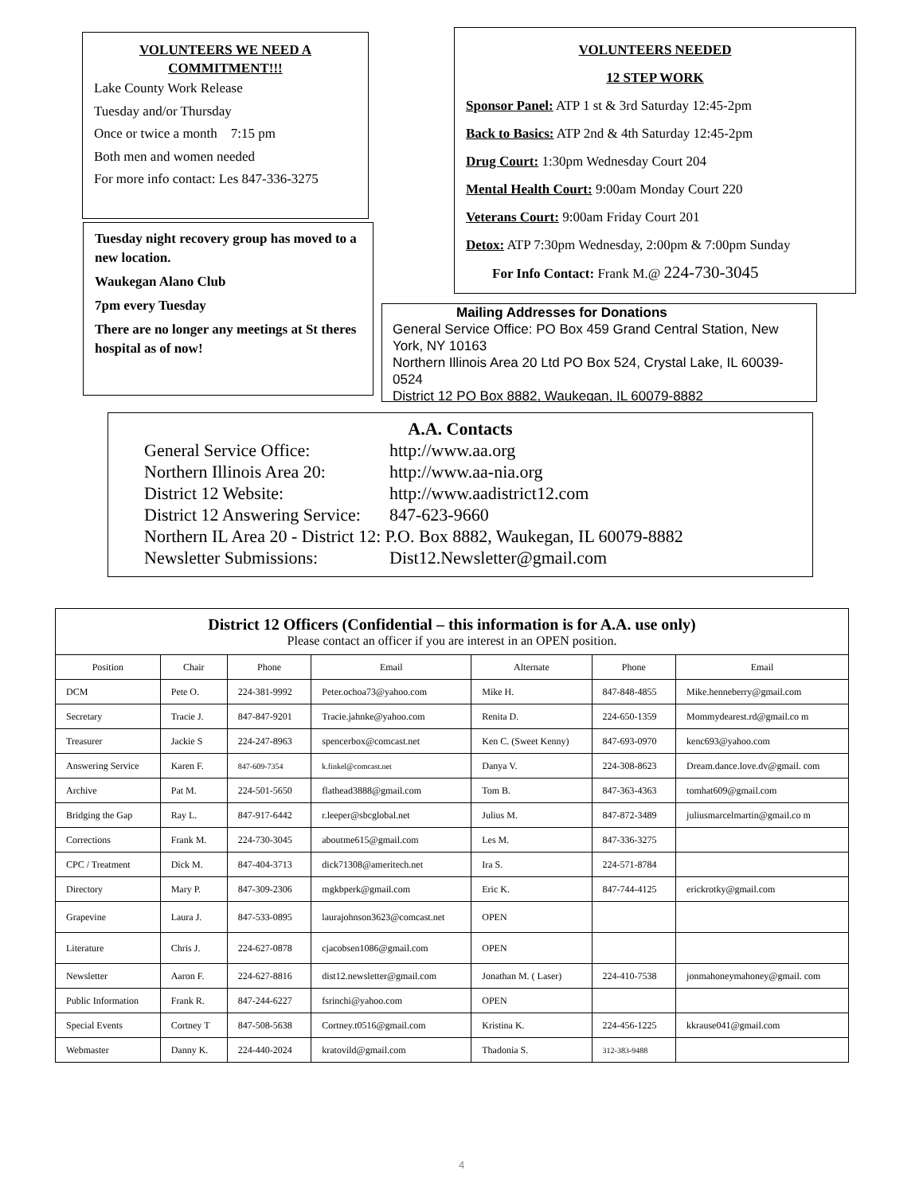VOLUNTEERS WE NEED A
COMMITMENT!!!
Lake County Work Release
Tuesday and/or Thursday
Once or twice a month 7:15 pm
Both men and women needed
For more info contact: Les 847-336-3275
Tuesday night recovery group has moved to a new location.
Waukegan Alano Club
7pm every Tuesday
There are no longer any meetings at St theres hospital as of now!
VOLUNTEERS NEEDED
12 STEP WORK
Sponsor Panel: ATP 1 st & 3rd Saturday 12:45-2pm
Back to Basics: ATP 2nd & 4th Saturday 12:45-2pm
Drug Court: 1:30pm Wednesday Court 204
Mental Health Court: 9:00am Monday Court 220
Veterans Court: 9:00am Friday Court 201
Detox: ATP 7:30pm Wednesday, 2:00pm & 7:00pm Sunday
For Info Contact: Frank M.@ 224-730-3045
Mailing Addresses for Donations
General Service Office: PO Box 459 Grand Central Station, New York, NY 10163
Northern Illinois Area 20 Ltd PO Box 524, Crystal Lake, IL 60039-0524
District 12 PO Box 8882, Waukegan, IL 60079-8882
A.A. Contacts
General Service Office: http://www.aa.org
Northern Illinois Area 20: http://www.aa-nia.org
District 12 Website: http://www.aadistrict12.com
District 12 Answering Service: 847-623-9660
Northern IL Area 20 - District 12: P.O. Box 8882, Waukegan, IL 60079-8882
Newsletter Submissions: Dist12.Newsletter@gmail.com
| District 12 Officers (Confidential – this information is for A.A. use only) Please contact an officer if you are interest in an OPEN position. | | | | | | |
| Position | Chair | Phone | Email | Alternate | Phone | Email |
| DCM | Pete O. | 224-381-9992 | Peter.ochoa73@yahoo.com | Mike H. | 847-848-4855 | Mike.henneberry@gmail.com |
| Secretary | Tracie J. | 847-847-9201 | Tracie.jahnke@yahoo.com | Renita D. | 224-650-1359 | Mommydearest.rd@gmail.co m |
| Treasurer | Jackie S | 224-247-8963 | spencerbox@comcast.net | Ken C. (Sweet Kenny) | 847-693-0970 | kenc693@yahoo.com |
| Answering Service | Karen F. | 847-609-7354 | k.finkel@comcast.net | Danya V. | 224-308-8623 | Dream.dance.love.dv@gmail. com |
| Archive | Pat M. | 224-501-5650 | flathead3888@gmail.com | Tom B. | 847-363-4363 | tomhat609@gmail.com |
| Bridging the Gap | Ray L. | 847-917-6442 | r.leeper@sbcglobal.net | Julius M. | 847-872-3489 | juliusmarcelmartin@gmail.co m |
| Corrections | Frank M. | 224-730-3045 | aboutme615@gmail.com | Les M. | 847-336-3275 | |
| CPC / Treatment | Dick M. | 847-404-3713 | dick71308@ameritech.net | Ira S. | 224-571-8784 | |
| Directory | Mary P. | 847-309-2306 | mgkbperk@gmail.com | Eric K. | 847-744-4125 | erickrotky@gmail.com |
| Grapevine | Laura J. | 847-533-0895 | laurajohnson3623@comcast.net | OPEN | | |
| Literature | Chris J. | 224-627-0878 | cjacobsen1086@gmail.com | OPEN | | |
| Newsletter | Aaron F. | 224-627-8816 | dist12.newsletter@gmail.com | Jonathan M. ( Laser) | 224-410-7538 | jonmahoneymahoney@gmail. com |
| Public Information | Frank R. | 847-244-6227 | fsrinchi@yahoo.com | OPEN | | |
| Special Events | Cortney T | 847-508-5638 | Cortney.t0516@gmail.com | Kristina K. | 224-456-1225 | kkrause041@gmail.com |
| Webmaster | Danny K. | 224-440-2024 | kratovild@gmail.com | Thadonia S. | 312-383-9488 | |
4